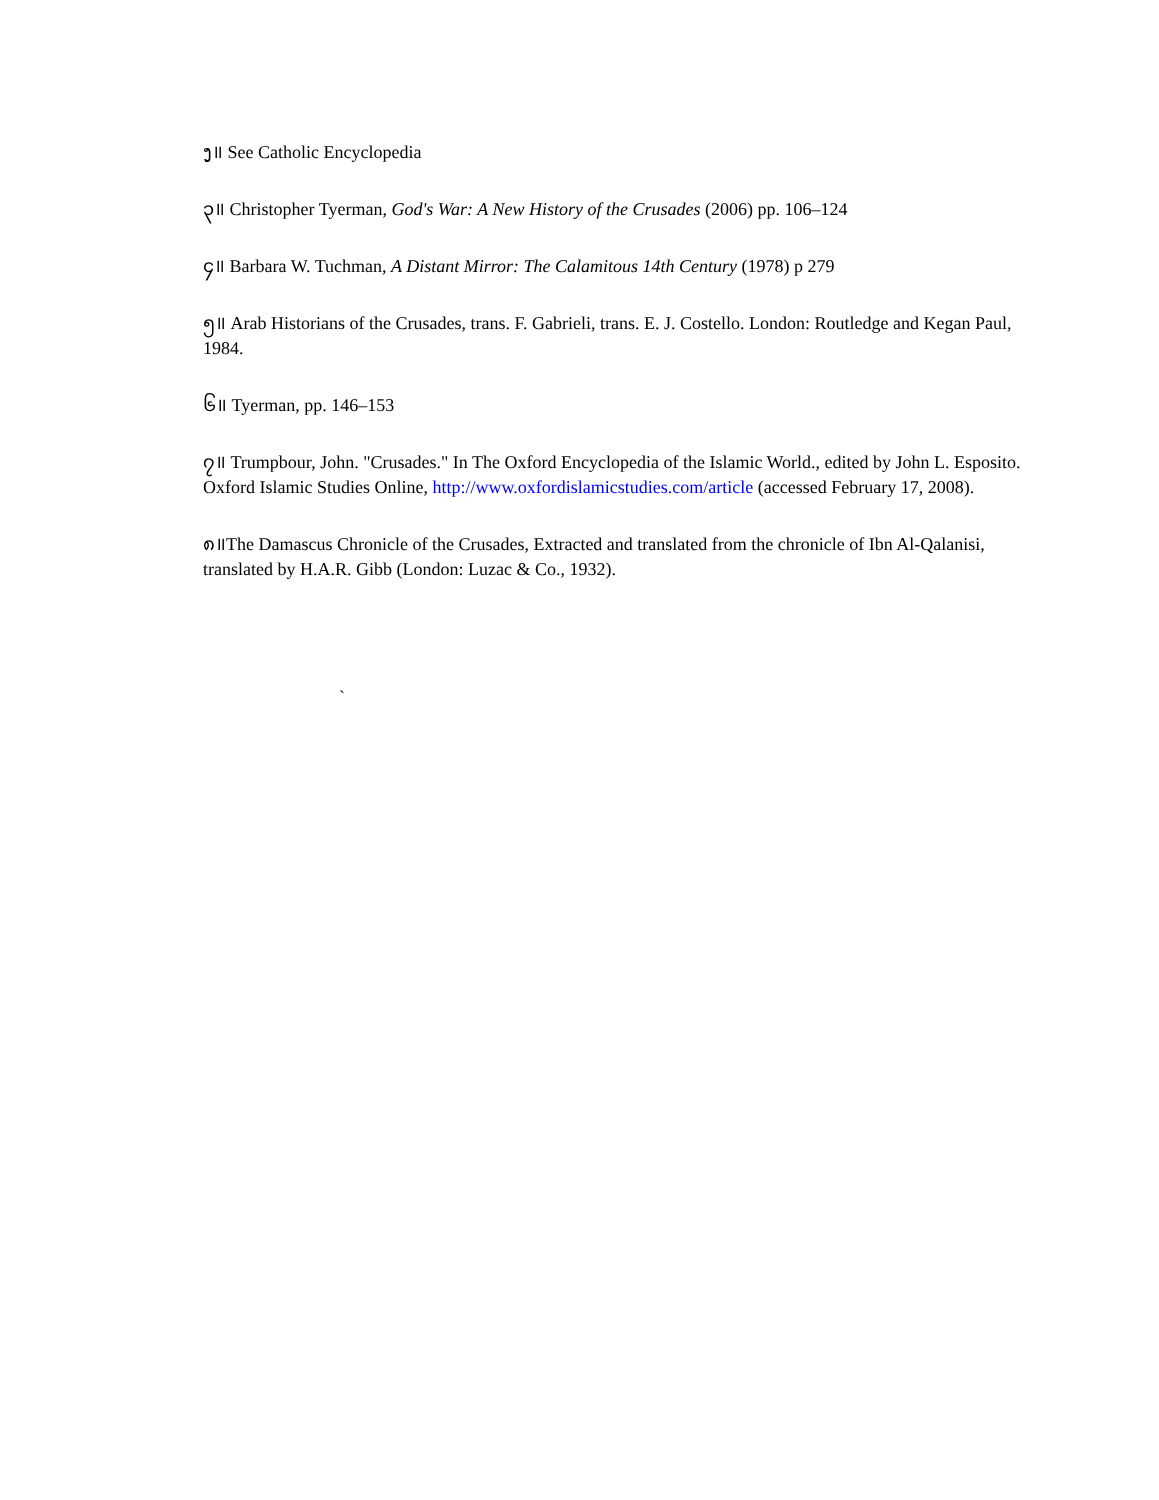ງ॥ See Catholic Encyclopedia
၃॥ Christopher Tyerman, God's War: A New History of the Crusades (2006) pp. 106–124
၄॥ Barbara W. Tuchman, A Distant Mirror: The Calamitous 14th Century (1978) p 279
၅॥ Arab Historians of the Crusades, trans. F. Gabrieli, trans. E. J. Costello. London: Routledge and Kegan Paul, 1984.
၆॥ Tyerman, pp. 146–153
၇॥ Trumpbour, John. "Crusades." In The Oxford Encyclopedia of the Islamic World., edited by John L. Esposito. Oxford Islamic Studies Online, http://www.oxfordislamicstudies.com/article (accessed February 17, 2008).
`
၈॥The Damascus Chronicle of the Crusades, Extracted and translated from the chronicle of Ibn Al-Qalanisi, translated by H.A.R. Gibb (London: Luzac & Co., 1932).